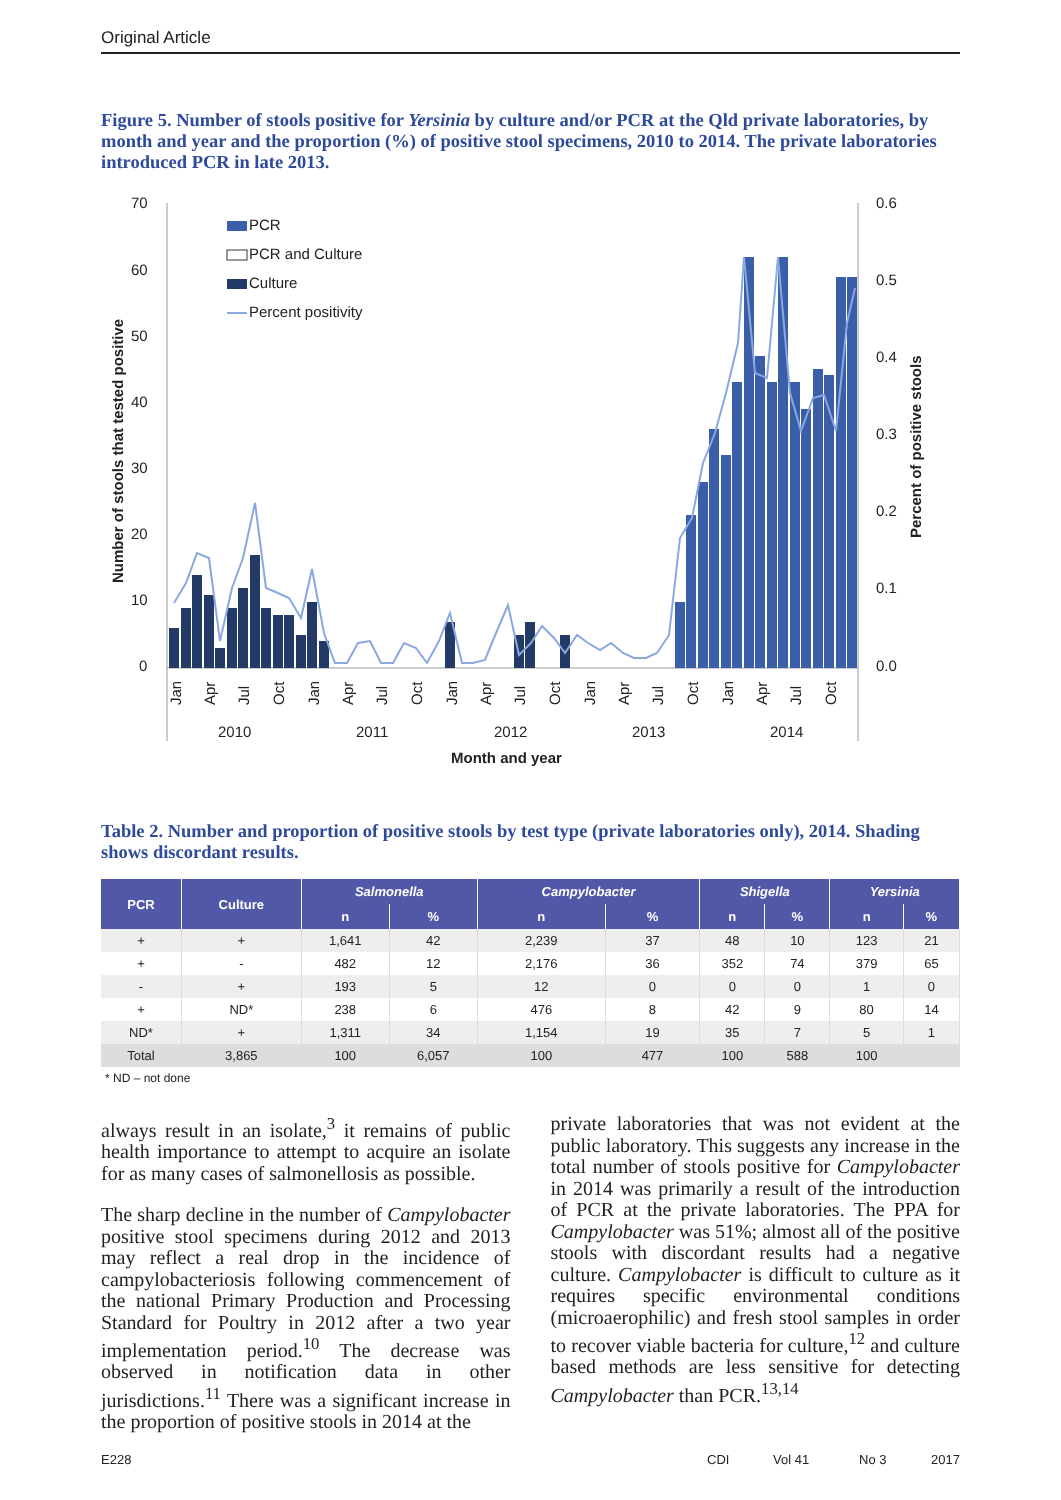Original Article
Figure 5. Number of stools positive for Yersinia by culture and/or PCR at the Qld private laboratories, by month and year and the proportion (%) of positive stool specimens, 2010 to 2014. The private laboratories introduced PCR in late 2013.
70
60
50
40
30
20
10
0
0.6
0.5
0.4
0.3
0.2
0.1
0.0
2010
2011
2012
2013
2014
Month and year
Number of stools that tested positive
Percent of positive stools
PCR
PCR and Culture
Culture
Percent positivity
Jan
Apr
Jul
Oct
Jan
Apr
Jul
Oct
Jan
Apr
Jul
Oct
Jan
Apr
Jul
Oct
Jan
Apr
Jul
Oct
Table 2. Number and proportion of positive stools by test type (private laboratories only), 2014. Shading shows discordant results.
| PCR | Culture | Salmonella | | Campylobacter | | Shigella | | Yersinia | |
| --- | --- | --- | --- | --- | --- | --- | --- | --- | --- |
| | | n | % | n | % | n | % | n | % |
| + | + | 1,641 | 42 | 2,239 | 37 | 48 | 10 | 123 | 21 |
| + | - | 482 | 12 | 2,176 | 36 | 352 | 74 | 379 | 65 |
| - | + | 193 | 5 | 12 | 0 | 0 | 0 | 1 | 0 |
| + | ND* | 238 | 6 | 476 | 8 | 42 | 9 | 80 | 14 |
| ND* | + | 1,311 | 34 | 1,154 | 19 | 35 | 7 | 5 | 1 |
| Total | 3,865 | 100 | 6,057 | 100 | 477 | 100 | 588 | 100 | |
* ND – not done
always result in an isolate,<sup>3</sup> it remains of public health importance to attempt to acquire an isolate for as many cases of salmonellosis as possible.
The sharp decline in the number of Campylobacter positive stool specimens during 2012 and 2013 may reflect a real drop in the incidence of campylobacteriosis following commencement of the national Primary Production and Processing Standard for Poultry in 2012 after a two year implementation period.<sup>10</sup> The decrease was observed in notification data in other jurisdictions.<sup>11</sup> There was a significant increase in the proportion of positive stools in 2014 at the
private laboratories that was not evident at the public laboratory. This suggests any increase in the total number of stools positive for Campylobacter in 2014 was primarily a result of the introduction of PCR at the private laboratories. The PPA for Campylobacter was 51%; almost all of the positive stools with discordant results had a negative culture. Campylobacter is difficult to culture as it requires specific environmental conditions (microaerophilic) and fresh stool samples in order to recover viable bacteria for culture,<sup>12</sup> and culture based methods are less sensitive for detecting Campylobacter than PCR.<sup>13,14</sup>
E228 CDI Vol 41 No 3 2017